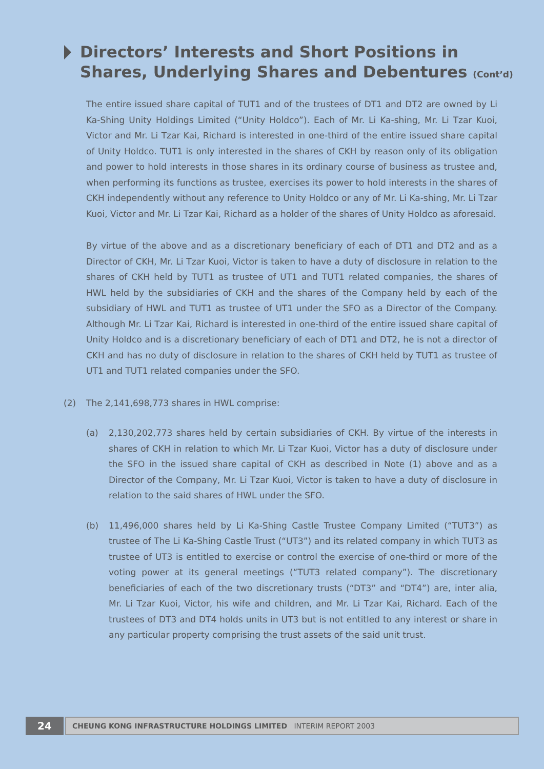Directors’ Interests and Short Positions in
Shares, Underlying Shares and Debentures (Cont’d)
The entire issued share capital of TUT1 and of the trustees of DT1 and DT2 are owned by Li Ka-Shing Unity Holdings Limited (“Unity Holdco”). Each of Mr. Li Ka-shing, Mr. Li Tzar Kuoi, Victor and Mr. Li Tzar Kai, Richard is interested in one-third of the entire issued share capital of Unity Holdco. TUT1 is only interested in the shares of CKH by reason only of its obligation and power to hold interests in those shares in its ordinary course of business as trustee and, when performing its functions as trustee, exercises its power to hold interests in the shares of CKH independently without any reference to Unity Holdco or any of Mr. Li Ka-shing, Mr. Li Tzar Kuoi, Victor and Mr. Li Tzar Kai, Richard as a holder of the shares of Unity Holdco as aforesaid.
By virtue of the above and as a discretionary beneficiary of each of DT1 and DT2 and as a Director of CKH, Mr. Li Tzar Kuoi, Victor is taken to have a duty of disclosure in relation to the shares of CKH held by TUT1 as trustee of UT1 and TUT1 related companies, the shares of HWL held by the subsidiaries of CKH and the shares of the Company held by each of the subsidiary of HWL and TUT1 as trustee of UT1 under the SFO as a Director of the Company. Although Mr. Li Tzar Kai, Richard is interested in one-third of the entire issued share capital of Unity Holdco and is a discretionary beneficiary of each of DT1 and DT2, he is not a director of CKH and has no duty of disclosure in relation to the shares of CKH held by TUT1 as trustee of UT1 and TUT1 related companies under the SFO.
(2) The 2,141,698,773 shares in HWL comprise:
(a) 2,130,202,773 shares held by certain subsidiaries of CKH. By virtue of the interests in shares of CKH in relation to which Mr. Li Tzar Kuoi, Victor has a duty of disclosure under the SFO in the issued share capital of CKH as described in Note (1) above and as a Director of the Company, Mr. Li Tzar Kuoi, Victor is taken to have a duty of disclosure in relation to the said shares of HWL under the SFO.
(b) 11,496,000 shares held by Li Ka-Shing Castle Trustee Company Limited (“TUT3”) as trustee of The Li Ka-Shing Castle Trust (“UT3”) and its related company in which TUT3 as trustee of UT3 is entitled to exercise or control the exercise of one-third or more of the voting power at its general meetings (“TUT3 related company”). The discretionary beneficiaries of each of the two discretionary trusts (“DT3” and “DT4”) are, inter alia, Mr. Li Tzar Kuoi, Victor, his wife and children, and Mr. Li Tzar Kai, Richard. Each of the trustees of DT3 and DT4 holds units in UT3 but is not entitled to any interest or share in any particular property comprising the trust assets of the said unit trust.
24
CHEUNG KONG INFRASTRUCTURE HOLDINGS LIMITED INTERIM REPORT 2003